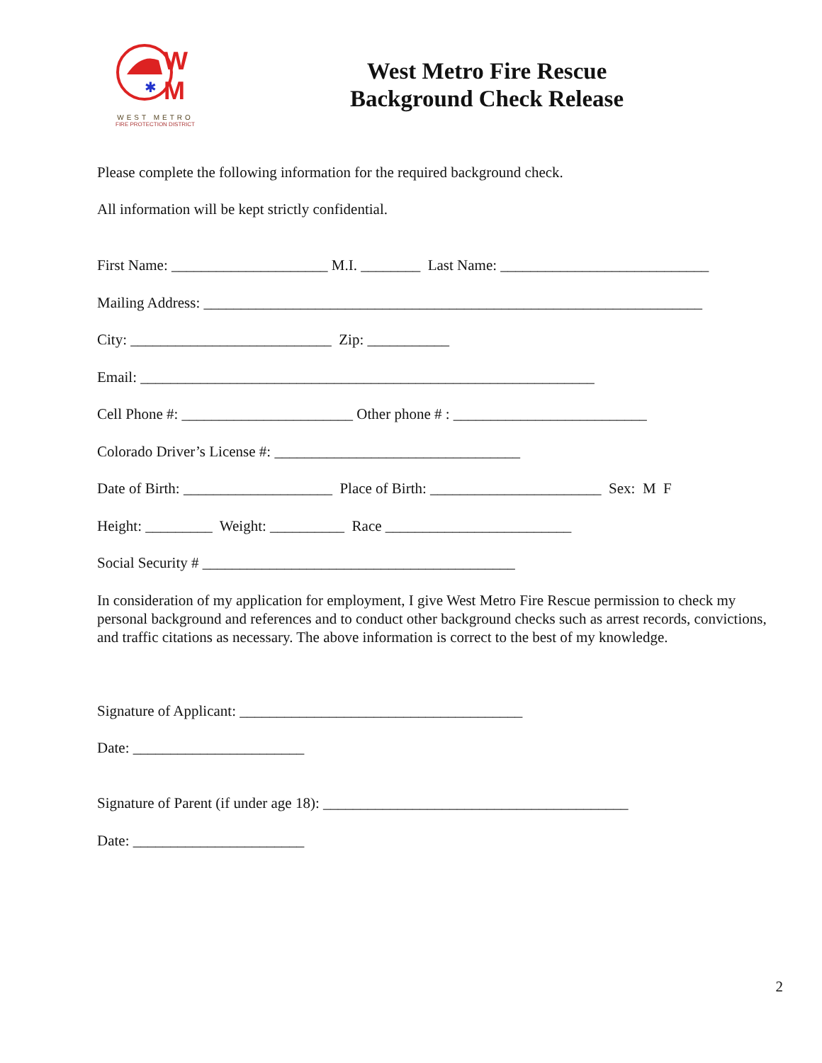W
M
✱
WEST METRO
FIRE PROTECTION DISTRICT
West Metro Fire Rescue
Background Check Release
Please complete the following information for the required background check.
All information will be kept strictly confidential.
First Name: _____________________ M.I. ________ Last Name: ____________________________
Mailing Address: ___________________________________________________________________
City: ___________________________ Zip: ___________
Email: _____________________________________________________________
Cell Phone #: _______________________ Other phone # : __________________________
Colorado Driver’s License #: _________________________________
Date of Birth: ____________________ Place of Birth: _______________________ Sex: M F
Height: _________ Weight: __________ Race _________________________
Social Security # __________________________________________
In consideration of my application for employment, I give West Metro Fire Rescue permission to check my personal background and references and to conduct other background checks such as arrest records, convictions, and traffic citations as necessary. The above information is correct to the best of my knowledge.
Signature of Applicant: ______________________________________
Date: _______________________
Signature of Parent (if under age 18): _________________________________________
Date: _______________________
2